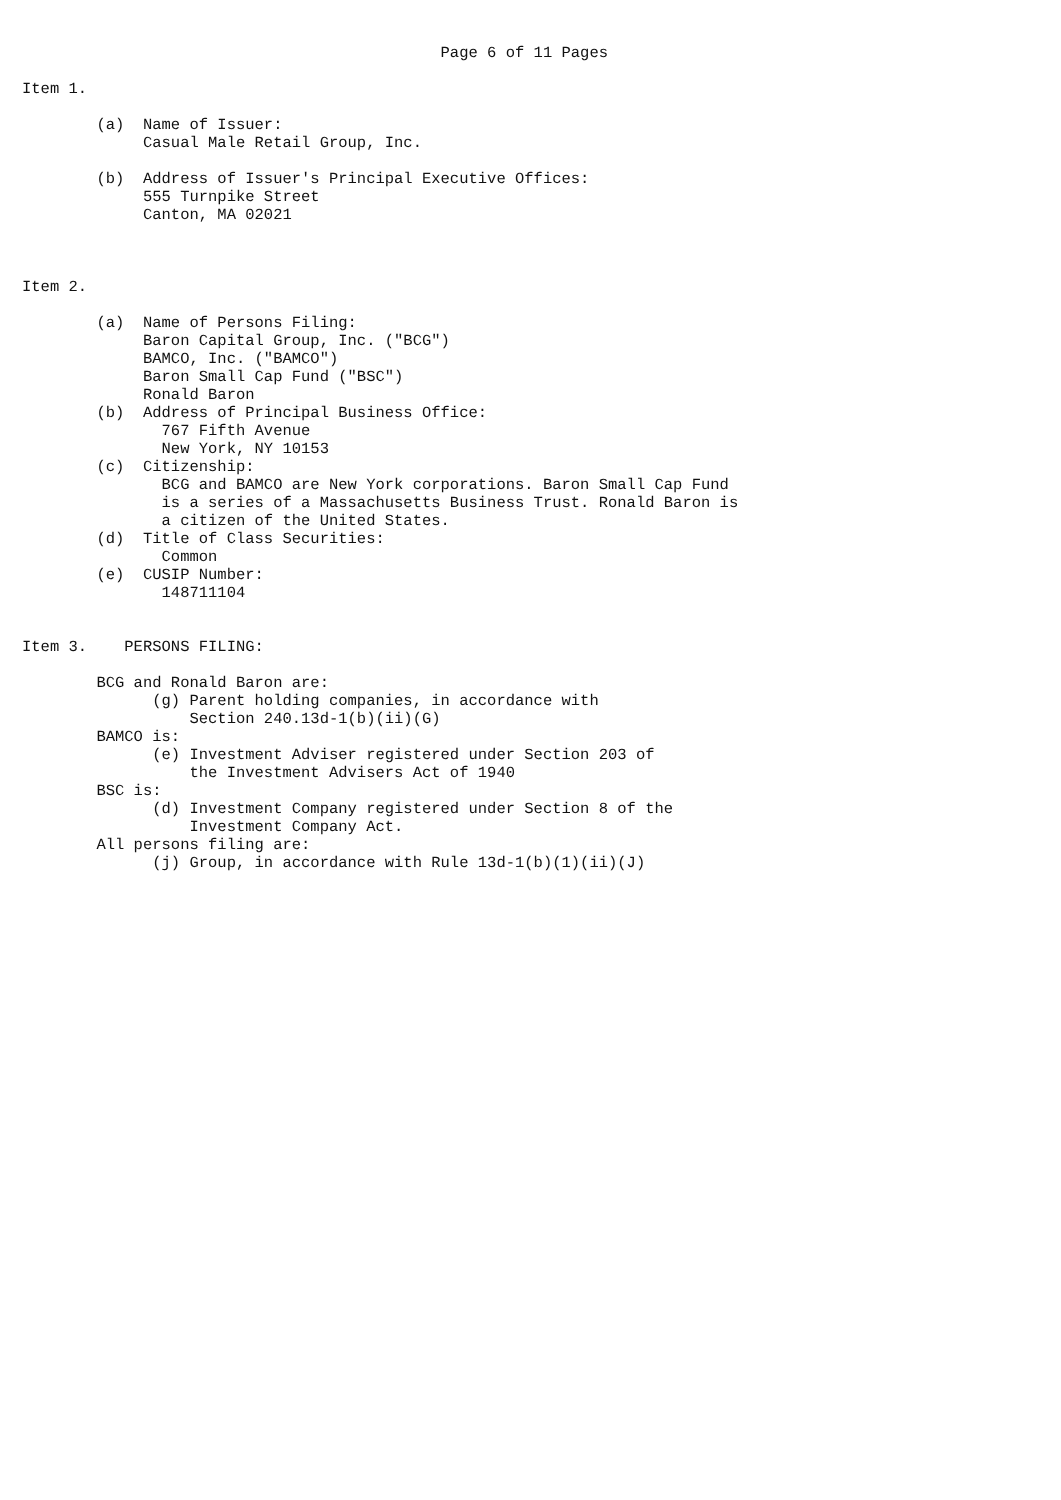Page 6 of 11 Pages

Item 1.

        (a)  Name of Issuer:
             Casual Male Retail Group, Inc.

        (b)  Address of Issuer's Principal Executive Offices:
             555 Turnpike Street
             Canton, MA 02021



Item 2.

        (a)  Name of Persons Filing:
             Baron Capital Group, Inc. ("BCG")
             BAMCO, Inc. ("BAMCO")
             Baron Small Cap Fund ("BSC")
             Ronald Baron
        (b)  Address of Principal Business Office:
               767 Fifth Avenue
               New York, NY 10153
        (c)  Citizenship:
               BCG and BAMCO are New York corporations. Baron Small Cap Fund
               is a series of a Massachusetts Business Trust. Ronald Baron is
               a citizen of the United States.
        (d)  Title of Class Securities:
               Common
        (e)  CUSIP Number:
               148711104


Item 3.    PERSONS FILING:

        BCG and Ronald Baron are:
              (g) Parent holding companies, in accordance with
                  Section 240.13d-1(b)(ii)(G)
        BAMCO is:
              (e) Investment Adviser registered under Section 203 of
                  the Investment Advisers Act of 1940
        BSC is:
              (d) Investment Company registered under Section 8 of the
                  Investment Company Act.
        All persons filing are:
              (j) Group, in accordance with Rule 13d-1(b)(1)(ii)(J)